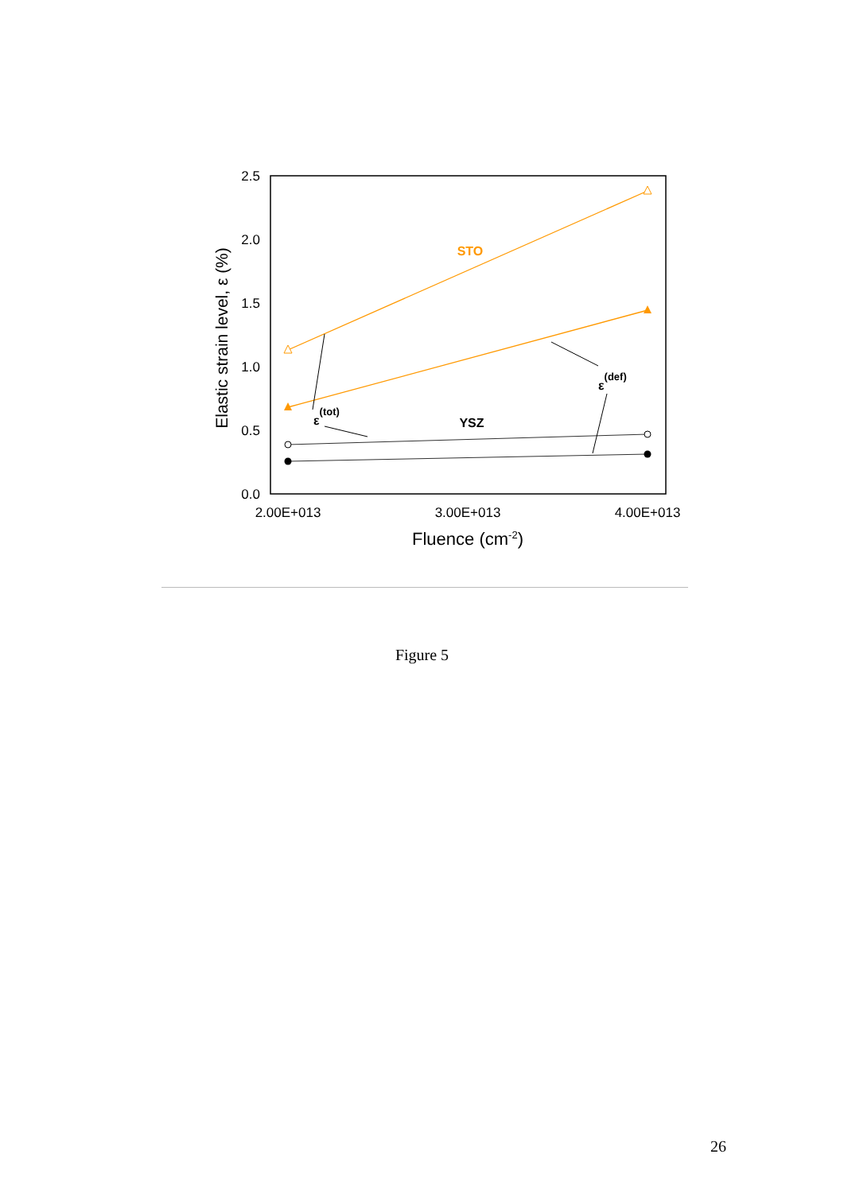2.5
2.0
1.5
1.0
0.5
0.0
2.00E+013
3.00E+013
4.00E+013
Fluence (cm-2)
Elastic strain level, ε (%)
STO
YSZ
ε(tot)
ε(def)
Figure 5
26